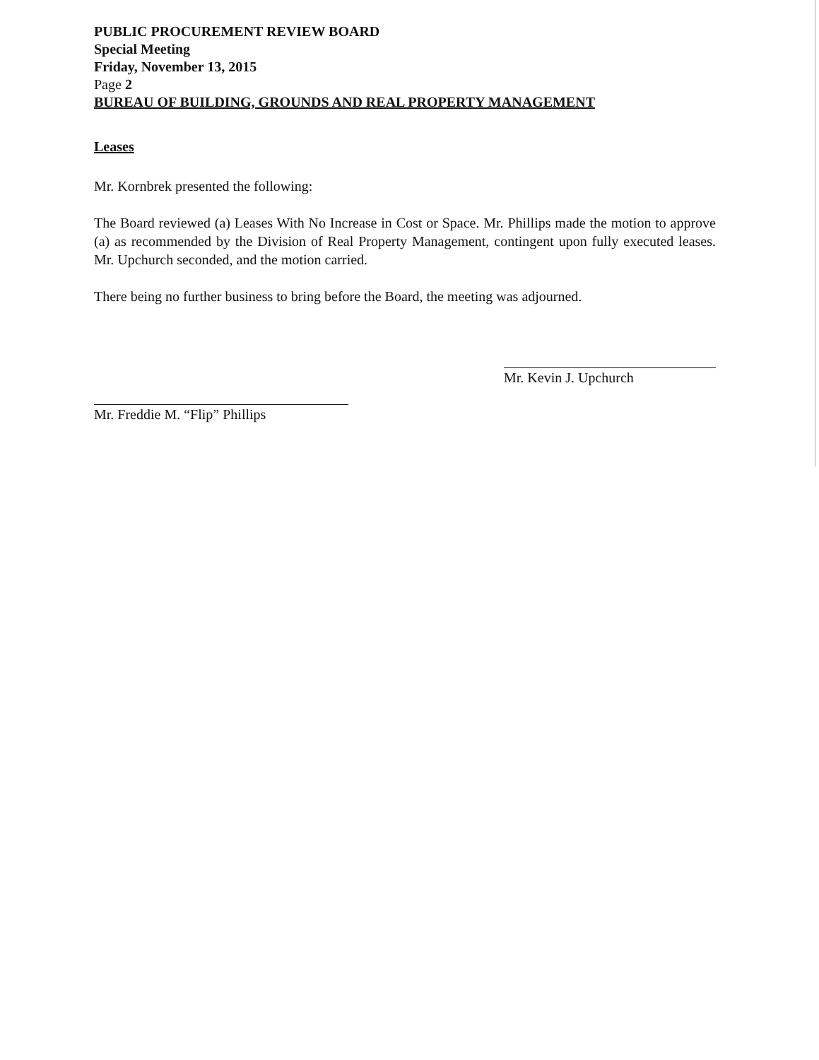PUBLIC PROCUREMENT REVIEW BOARD
Special Meeting
Friday, November 13, 2015
Page 2
BUREAU OF BUILDING, GROUNDS AND REAL PROPERTY MANAGEMENT
Leases
Mr. Kornbrek presented the following:
The Board reviewed (a) Leases With No Increase in Cost or Space. Mr. Phillips made the motion to approve (a) as recommended by the Division of Real Property Management, contingent upon fully executed leases. Mr. Upchurch seconded, and the motion carried.
There being no further business to bring before the Board, the meeting was adjourned.
Mr. Freddie M. “Flip” Phillips
Mr. Kevin J. Upchurch